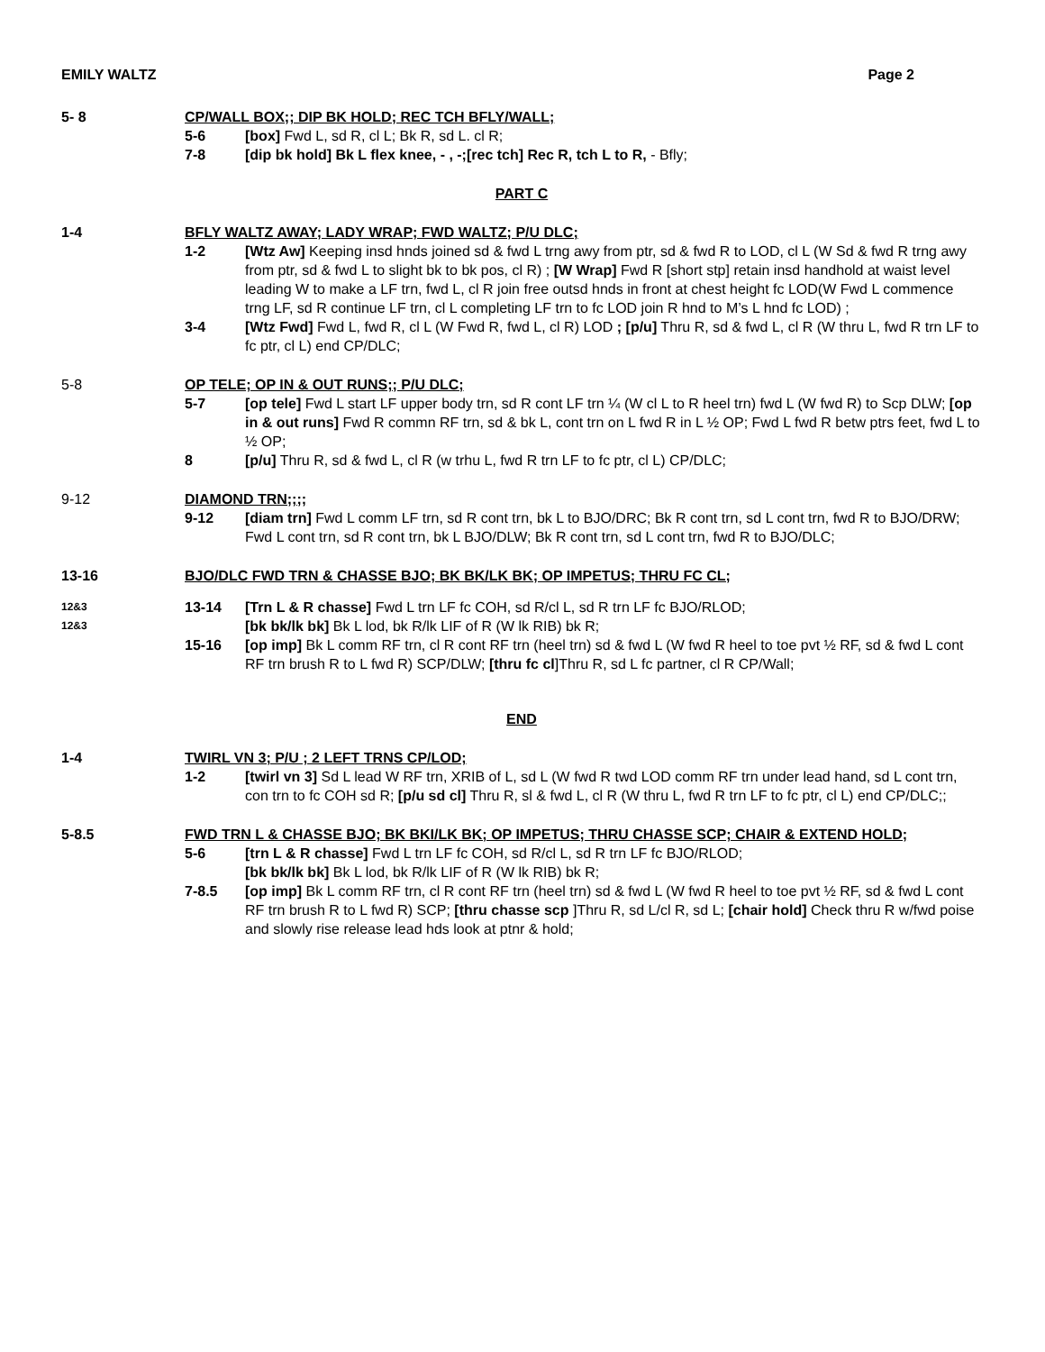EMILY WALTZ Page 2
5- 8 CP/WALL BOX;; DIP BK HOLD; REC TCH BFLY/WALL;
5-6 [box] Fwd L, sd R, cl L; Bk R, sd L. cl R;
7-8 [dip bk hold] Bk L flex knee, - , -;[rec tch] Rec R, tch L to R, - Bfly;
PART C
1-4 BFLY WALTZ AWAY; LADY WRAP; FWD WALTZ; P/U DLC;
1-2 [Wtz Aw] Keeping insd hnds joined sd & fwd L trng awy from ptr, sd & fwd R to LOD, cl L (W Sd & fwd R trng awy from ptr, sd & fwd L to slight bk to bk pos, cl R) ; [W Wrap] Fwd R [short stp] retain insd handhold at waist level leading W to make a LF trn, fwd L, cl R join free outsd hnds in front at chest height fc LOD(W Fwd L commence trng LF, sd R continue LF trn, cl L completing LF trn to fc LOD join R hnd to M’s L hnd fc LOD) ;
3-4 [Wtz Fwd] Fwd L, fwd R, cl L (W Fwd R, fwd L, cl R) LOD ; [p/u] Thru R, sd & fwd L, cl R (W thru L, fwd R trn LF to fc ptr, cl L) end CP/DLC;
5-8 OP TELE; OP IN & OUT RUNS;; P/U DLC;
5-7 [op tele] Fwd L start LF upper body trn, sd R cont LF trn ¼ (W cl L to R heel trn) fwd L (W fwd R) to Scp DLW; [op in & out runs] Fwd R commn RF trn, sd & bk L, cont trn on L fwd R in L ½ OP; Fwd L fwd R betw ptrs feet, fwd L to ½ OP;
8 [p/u] Thru R, sd & fwd L, cl R (w trhu L, fwd R trn LF to fc ptr, cl L) CP/DLC;
9-12 DIAMOND TRN;;;;
9-12 [diam trn] Fwd L comm LF trn, sd R cont trn, bk L to BJO/DRC; Bk R cont trn, sd L cont trn, fwd R to BJO/DRW; Fwd L cont trn, sd R cont trn, bk L BJO/DLW; Bk R cont trn, sd L cont trn, fwd R to BJO/DLC;
13-16 BJO/DLC FWD TRN & CHASSE BJO; BK BK/LK BK; OP IMPETUS; THRU FC CL;
12&3
12&3
13-14 [Trn L & R chasse] Fwd L trn LF fc COH, sd R/cl L, sd R trn LF fc BJO/RLOD;
[bk bk/lk bk] Bk L lod, bk R/lk LIF of R (W lk RIB) bk R;
15-16 [op imp] Bk L comm RF trn, cl R cont RF trn (heel trn) sd & fwd L (W fwd R heel to toe pvt ½ RF, sd & fwd L cont RF trn brush R to L fwd R) SCP/DLW; [thru fc cl]Thru R, sd L fc partner, cl R CP/Wall;
END
1-4 TWIRL VN 3; P/U ; 2 LEFT TRNS CP/LOD;
1-2 [twirl vn 3] Sd L lead W RF trn, XRIB of L, sd L (W fwd R twd LOD comm RF trn under lead hand, sd L cont trn, con trn to fc COH sd R; [p/u sd cl] Thru R, sl & fwd L, cl R (W thru L, fwd R trn LF to fc ptr, cl L) end CP/DLC;;
5-8.5 FWD TRN L & CHASSE BJO; BK BKI/LK BK; OP IMPETUS; THRU CHASSE SCP; CHAIR & EXTEND HOLD;
5-6 [trn L & R chasse] Fwd L trn LF fc COH, sd R/cl L, sd R trn LF fc BJO/RLOD;
[bk bk/lk bk] Bk L lod, bk R/lk LIF of R (W lk RIB) bk R;
7-8.5 [op imp] Bk L comm RF trn, cl R cont RF trn (heel trn) sd & fwd L (W fwd R heel to toe pvt ½ RF, sd & fwd L cont RF trn brush R to L fwd R) SCP; [thru chasse scp ]Thru R, sd L/cl R, sd L; [chair hold] Check thru R w/fwd poise and slowly rise release lead hds look at ptnr & hold;